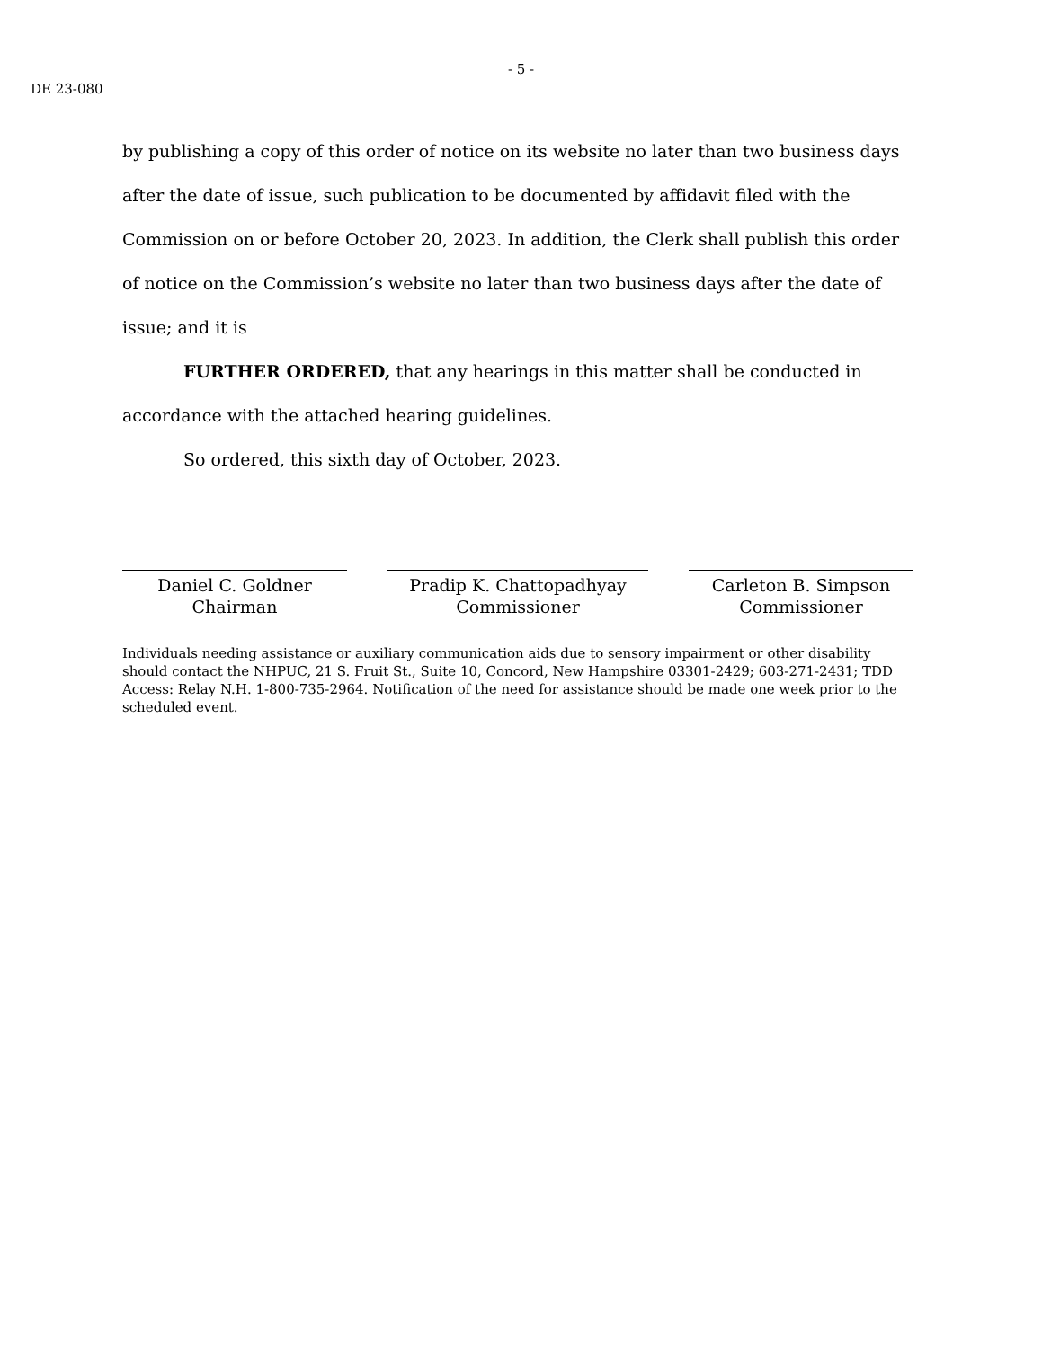- 5 -
DE 23-080
by publishing a copy of this order of notice on its website no later than two business days after the date of issue, such publication to be documented by affidavit filed with the Commission on or before October 20, 2023. In addition, the Clerk shall publish this order of notice on the Commission’s website no later than two business days after the date of issue; and it is
FURTHER ORDERED, that any hearings in this matter shall be conducted in accordance with the attached hearing guidelines.
So ordered, this sixth day of October, 2023.
Daniel C. Goldner
Chairman
Pradip K. Chattopadhyay
Commissioner
Carleton B. Simpson
Commissioner
Individuals needing assistance or auxiliary communication aids due to sensory impairment or other disability should contact the NHPUC, 21 S. Fruit St., Suite 10, Concord, New Hampshire 03301-2429; 603-271-2431; TDD Access: Relay N.H. 1-800-735-2964. Notification of the need for assistance should be made one week prior to the scheduled event.